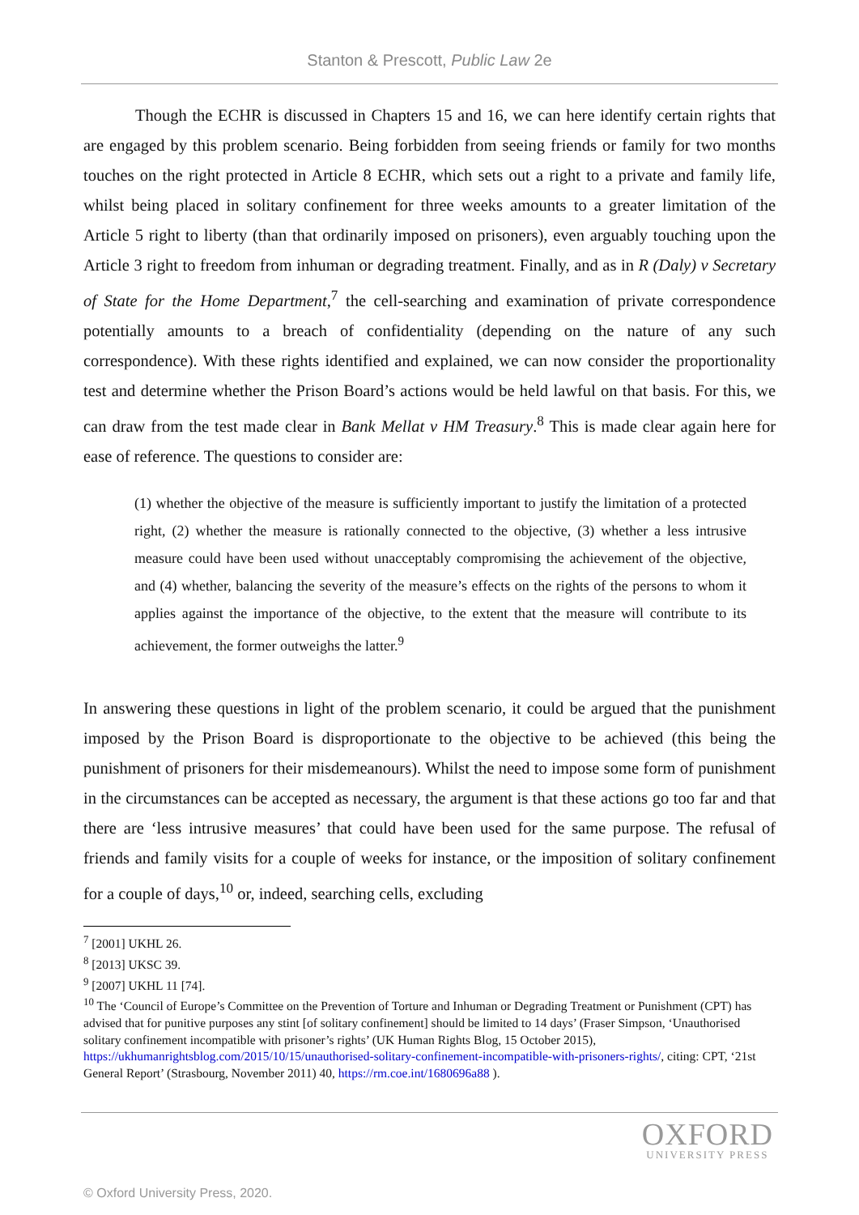Stanton & Prescott, Public Law 2e
Though the ECHR is discussed in Chapters 15 and 16, we can here identify certain rights that are engaged by this problem scenario. Being forbidden from seeing friends or family for two months touches on the right protected in Article 8 ECHR, which sets out a right to a private and family life, whilst being placed in solitary confinement for three weeks amounts to a greater limitation of the Article 5 right to liberty (than that ordinarily imposed on prisoners), even arguably touching upon the Article 3 right to freedom from inhuman or degrading treatment. Finally, and as in R (Daly) v Secretary of State for the Home Department,<sup>7</sup> the cell-searching and examination of private correspondence potentially amounts to a breach of confidentiality (depending on the nature of any such correspondence). With these rights identified and explained, we can now consider the proportionality test and determine whether the Prison Board’s actions would be held lawful on that basis. For this, we can draw from the test made clear in Bank Mellat v HM Treasury.<sup>8</sup> This is made clear again here for ease of reference. The questions to consider are:
(1) whether the objective of the measure is sufficiently important to justify the limitation of a protected right, (2) whether the measure is rationally connected to the objective, (3) whether a less intrusive measure could have been used without unacceptably compromising the achievement of the objective, and (4) whether, balancing the severity of the measure’s effects on the rights of the persons to whom it applies against the importance of the objective, to the extent that the measure will contribute to its achievement, the former outweighs the latter.<sup>9</sup>
In answering these questions in light of the problem scenario, it could be argued that the punishment imposed by the Prison Board is disproportionate to the objective to be achieved (this being the punishment of prisoners for their misdemeanours). Whilst the need to impose some form of punishment in the circumstances can be accepted as necessary, the argument is that these actions go too far and that there are ‘less intrusive measures’ that could have been used for the same purpose. The refusal of friends and family visits for a couple of weeks for instance, or the imposition of solitary confinement for a couple of days,<sup>10</sup> or, indeed, searching cells, excluding
<sup>7</sup> [2001] UKHL 26.
<sup>8</sup> [2013] UKSC 39.
<sup>9</sup> [2007] UKHL 11 [74].
<sup>10</sup> The ‘Council of Europe’s Committee on the Prevention of Torture and Inhuman or Degrading Treatment or Punishment (CPT) has advised that for punitive purposes any stint [of solitary confinement] should be limited to 14 days’ (Fraser Simpson, ‘Unauthorised solitary confinement incompatible with prisoner’s rights’ (UK Human Rights Blog, 15 October 2015), https://ukhumanrightsblog.com/2015/10/15/unauthorised-solitary-confinement-incompatible-with-prisoners-rights/, citing: CPT, ‘21st General Report’ (Strasbourg, November 2011) 40, https://rm.coe.int/1680696a88 ).
OXFORD
UNIVERSITY PRESS
© Oxford University Press, 2020.